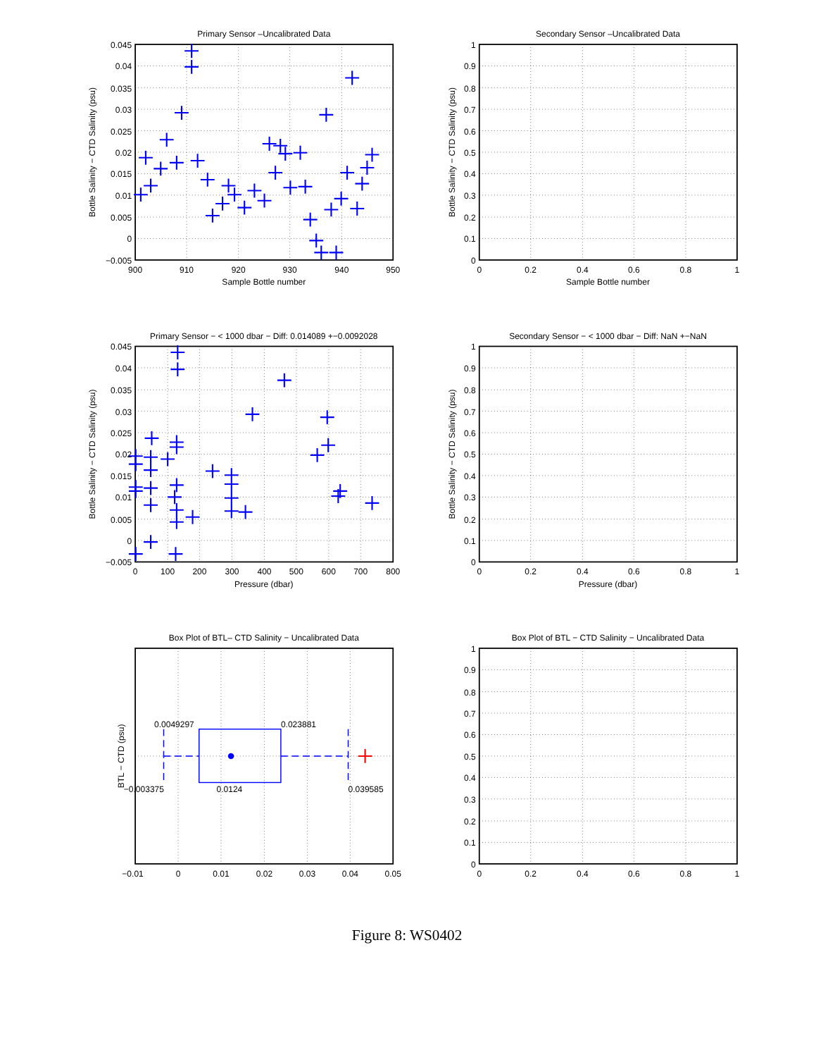Primary Sensor –Uncalibrated Data
0.045
0.04
0.035
0.03
0.025
0.02
0.015
0.01
0.005
0
−0.005
900
910
920
930
940
950
Sample Bottle number
Bottle Salinity − CTD Salinity (psu)
Secondary Sensor –Uncalibrated Data
1
0.9
0.8
0.7
0.6
0.5
0.4
0.3
0.2
0.1
0
0
0.2
0.4
0.6
0.8
1
Sample Bottle number
Bottle Salinity − CTD Salinity (psu)
Primary Sensor − < 1000 dbar − Diff: 0.014089 +−0.0092028
0.045
0.04
0.035
0.03
0.025
0.02
0.015
0.01
0.005
0
−0.005
0
100
200
300
400
500
600
700
800
Pressure (dbar)
Bottle Salinity − CTD Salinity (psu)
Secondary Sensor − < 1000 dbar − Diff: NaN +−NaN
1
0.9
0.8
0.7
0.6
0.5
0.4
0.3
0.2
0.1
0
0
0.2
0.4
0.6
0.8
1
Pressure (dbar)
Bottle Salinity − CTD Salinity (psu)
Box Plot of BTL– CTD Salinity − Uncalibrated Data
0.0049297
0.023881
−0.003375
0.0124
0.039585
−0.01
0
0.01
0.02
0.03
0.04
0.05
BTL − CTD (psu)
Box Plot of BTL − CTD Salinity − Uncalibrated Data
1
0.9
0.8
0.7
0.6
0.5
0.4
0.3
0.2
0.1
0
0
0.2
0.4
0.6
0.8
1
Figure 8: WS0402